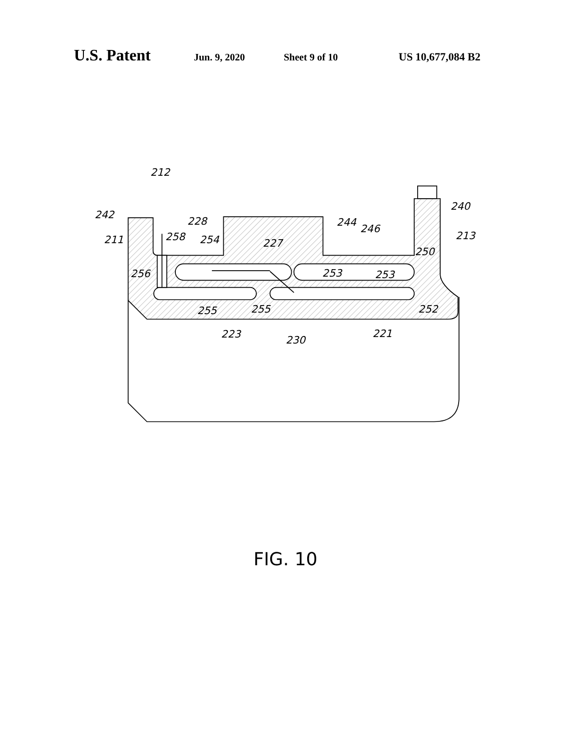U.S. Patent Jun. 9, 2020 Sheet 9 of 10 US 10,677,084 B2
212
242
211
228
258
254
244
246
227
240
213
250
256
253
253
255
255
252
223
230
221
FIG. 10